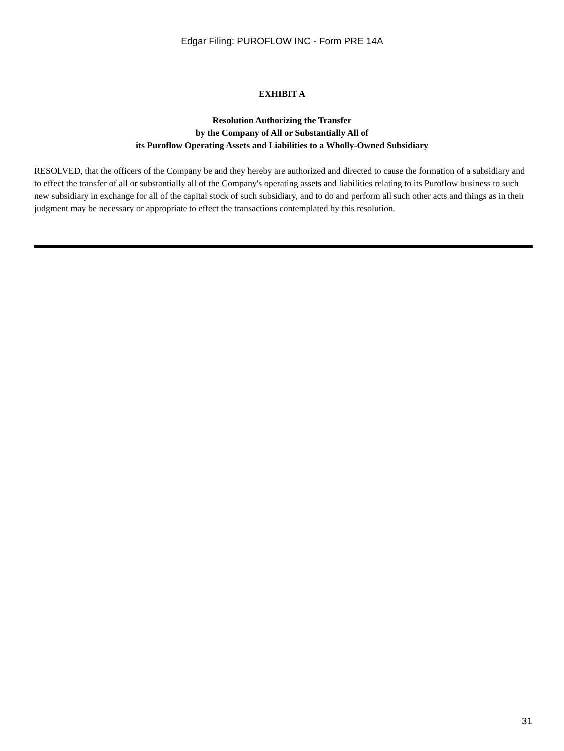Edgar Filing: PUROFLOW INC - Form PRE 14A
EXHIBIT A
Resolution Authorizing the Transfer
by the Company of All or Substantially All of
its Puroflow Operating Assets and Liabilities to a Wholly-Owned Subsidiary
RESOLVED, that the officers of the Company be and they hereby are authorized and directed to cause the formation of a subsidiary and to effect the transfer of all or substantially all of the Company's operating assets and liabilities relating to its Puroflow business to such new subsidiary in exchange for all of the capital stock of such subsidiary, and to do and perform all such other acts and things as in their judgment may be necessary or appropriate to effect the transactions contemplated by this resolution.
31